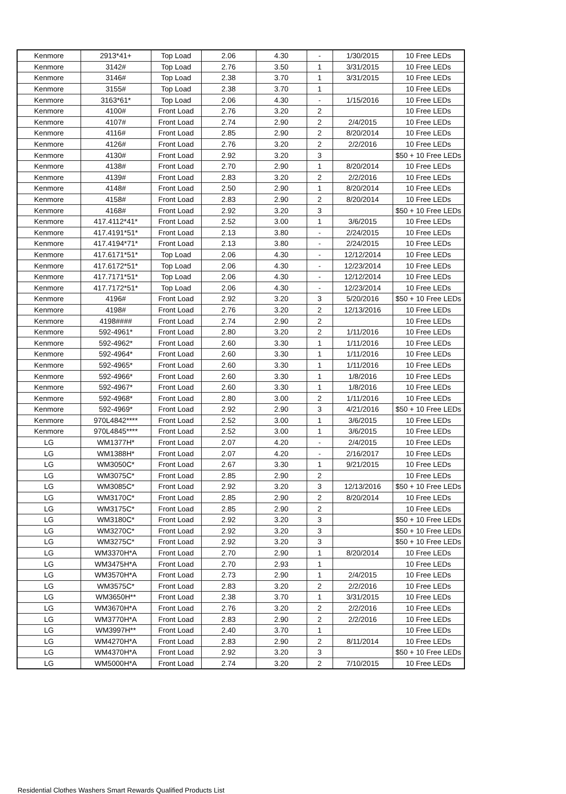| Kenmore | 2913*41+ | Top Load | 2.06 | 4.30 | - | 1/30/2015 | 10 Free LEDs |
| Kenmore | 3142# | Top Load | 2.76 | 3.50 | 1 | 3/31/2015 | 10 Free LEDs |
| Kenmore | 3146# | Top Load | 2.38 | 3.70 | 1 | 3/31/2015 | 10 Free LEDs |
| Kenmore | 3155# | Top Load | 2.38 | 3.70 | 1 | | 10 Free LEDs |
| Kenmore | 3163*61* | Top Load | 2.06 | 4.30 | - | 1/15/2016 | 10 Free LEDs |
| Kenmore | 4100# | Front Load | 2.76 | 3.20 | 2 | | 10 Free LEDs |
| Kenmore | 4107# | Front Load | 2.74 | 2.90 | 2 | 2/4/2015 | 10 Free LEDs |
| Kenmore | 4116# | Front Load | 2.85 | 2.90 | 2 | 8/20/2014 | 10 Free LEDs |
| Kenmore | 4126# | Front Load | 2.76 | 3.20 | 2 | 2/2/2016 | 10 Free LEDs |
| Kenmore | 4130# | Front Load | 2.92 | 3.20 | 3 | | $50 + 10 Free LEDs |
| Kenmore | 4138# | Front Load | 2.70 | 2.90 | 1 | 8/20/2014 | 10 Free LEDs |
| Kenmore | 4139# | Front Load | 2.83 | 3.20 | 2 | 2/2/2016 | 10 Free LEDs |
| Kenmore | 4148# | Front Load | 2.50 | 2.90 | 1 | 8/20/2014 | 10 Free LEDs |
| Kenmore | 4158# | Front Load | 2.83 | 2.90 | 2 | 8/20/2014 | 10 Free LEDs |
| Kenmore | 4168# | Front Load | 2.92 | 3.20 | 3 | | $50 + 10 Free LEDs |
| Kenmore | 417.4112*41* | Front Load | 2.52 | 3.00 | 1 | 3/6/2015 | 10 Free LEDs |
| Kenmore | 417.4191*51* | Front Load | 2.13 | 3.80 | - | 2/24/2015 | 10 Free LEDs |
| Kenmore | 417.4194*71* | Front Load | 2.13 | 3.80 | - | 2/24/2015 | 10 Free LEDs |
| Kenmore | 417.6171*51* | Top Load | 2.06 | 4.30 | - | 12/12/2014 | 10 Free LEDs |
| Kenmore | 417.6172*51* | Top Load | 2.06 | 4.30 | - | 12/23/2014 | 10 Free LEDs |
| Kenmore | 417.7171*51* | Top Load | 2.06 | 4.30 | - | 12/12/2014 | 10 Free LEDs |
| Kenmore | 417.7172*51* | Top Load | 2.06 | 4.30 | - | 12/23/2014 | 10 Free LEDs |
| Kenmore | 4196# | Front Load | 2.92 | 3.20 | 3 | 5/20/2016 | $50 + 10 Free LEDs |
| Kenmore | 4198# | Front Load | 2.76 | 3.20 | 2 | 12/13/2016 | 10 Free LEDs |
| Kenmore | 4198#### | Front Load | 2.74 | 2.90 | 2 | | 10 Free LEDs |
| Kenmore | 592-4961* | Front Load | 2.80 | 3.20 | 2 | 1/11/2016 | 10 Free LEDs |
| Kenmore | 592-4962* | Front Load | 2.60 | 3.30 | 1 | 1/11/2016 | 10 Free LEDs |
| Kenmore | 592-4964* | Front Load | 2.60 | 3.30 | 1 | 1/11/2016 | 10 Free LEDs |
| Kenmore | 592-4965* | Front Load | 2.60 | 3.30 | 1 | 1/11/2016 | 10 Free LEDs |
| Kenmore | 592-4966* | Front Load | 2.60 | 3.30 | 1 | 1/8/2016 | 10 Free LEDs |
| Kenmore | 592-4967* | Front Load | 2.60 | 3.30 | 1 | 1/8/2016 | 10 Free LEDs |
| Kenmore | 592-4968* | Front Load | 2.80 | 3.00 | 2 | 1/11/2016 | 10 Free LEDs |
| Kenmore | 592-4969* | Front Load | 2.92 | 2.90 | 3 | 4/21/2016 | $50 + 10 Free LEDs |
| Kenmore | 970L4842**** | Front Load | 2.52 | 3.00 | 1 | 3/6/2015 | 10 Free LEDs |
| Kenmore | 970L4845**** | Front Load | 2.52 | 3.00 | 1 | 3/6/2015 | 10 Free LEDs |
| LG | WM1377H* | Front Load | 2.07 | 4.20 | - | 2/4/2015 | 10 Free LEDs |
| LG | WM1388H* | Front Load | 2.07 | 4.20 | - | 2/16/2017 | 10 Free LEDs |
| LG | WM3050C* | Front Load | 2.67 | 3.30 | 1 | 9/21/2015 | 10 Free LEDs |
| LG | WM3075C* | Front Load | 2.85 | 2.90 | 2 | | 10 Free LEDs |
| LG | WM3085C* | Front Load | 2.92 | 3.20 | 3 | 12/13/2016 | $50 + 10 Free LEDs |
| LG | WM3170C* | Front Load | 2.85 | 2.90 | 2 | 8/20/2014 | 10 Free LEDs |
| LG | WM3175C* | Front Load | 2.85 | 2.90 | 2 | | 10 Free LEDs |
| LG | WM3180C* | Front Load | 2.92 | 3.20 | 3 | | $50 + 10 Free LEDs |
| LG | WM3270C* | Front Load | 2.92 | 3.20 | 3 | | $50 + 10 Free LEDs |
| LG | WM3275C* | Front Load | 2.92 | 3.20 | 3 | | $50 + 10 Free LEDs |
| LG | WM3370H*A | Front Load | 2.70 | 2.90 | 1 | 8/20/2014 | 10 Free LEDs |
| LG | WM3475H*A | Front Load | 2.70 | 2.93 | 1 | | 10 Free LEDs |
| LG | WM3570H*A | Front Load | 2.73 | 2.90 | 1 | 2/4/2015 | 10 Free LEDs |
| LG | WM3575C* | Front Load | 2.83 | 3.20 | 2 | 2/2/2016 | 10 Free LEDs |
| LG | WM3650H** | Front Load | 2.38 | 3.70 | 1 | 3/31/2015 | 10 Free LEDs |
| LG | WM3670H*A | Front Load | 2.76 | 3.20 | 2 | 2/2/2016 | 10 Free LEDs |
| LG | WM3770H*A | Front Load | 2.83 | 2.90 | 2 | 2/2/2016 | 10 Free LEDs |
| LG | WM3997H** | Front Load | 2.40 | 3.70 | 1 | | 10 Free LEDs |
| LG | WM4270H*A | Front Load | 2.83 | 2.90 | 2 | 8/11/2014 | 10 Free LEDs |
| LG | WM4370H*A | Front Load | 2.92 | 3.20 | 3 | | $50 + 10 Free LEDs |
| LG | WM5000H*A | Front Load | 2.74 | 3.20 | 2 | 7/10/2015 | 10 Free LEDs |
Residential Clothes Washers Smart Rewards Qualified Products List